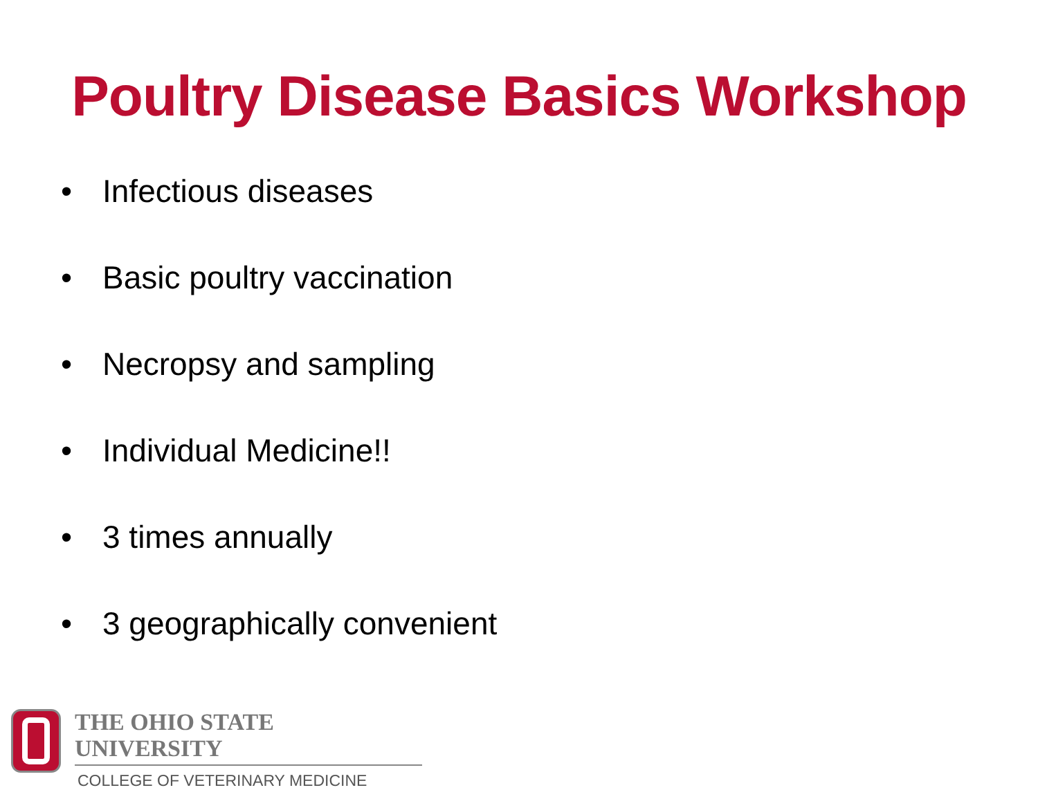Poultry Disease Basics Workshop
• Infectious diseases
• Basic poultry vaccination
• Necropsy and sampling
• Individual Medicine!!
• 3 times annually
• 3 geographically convenient
THE OHIO STATE UNIVERSITY
COLLEGE OF VETERINARY MEDICINE